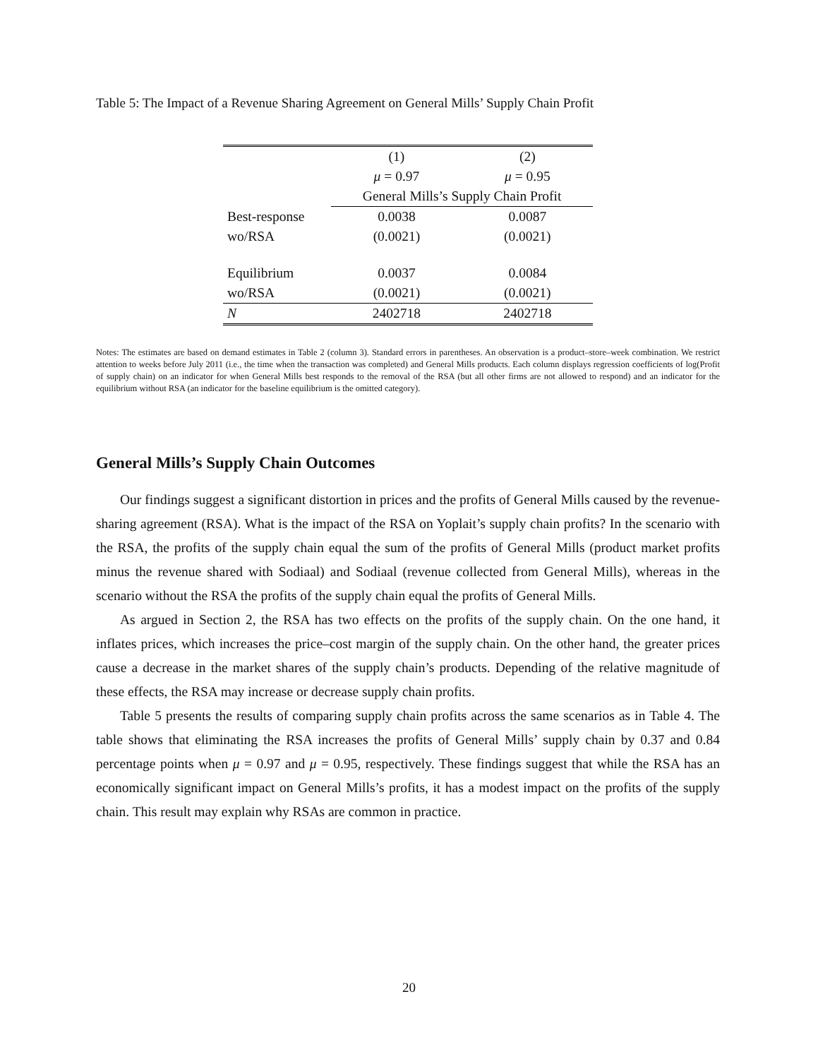Table 5: The Impact of a Revenue Sharing Agreement on General Mills’ Supply Chain Profit
| | (1) | (2) |
| | μ = 0.97 | μ = 0.95 |
| | General Mills’s Supply Chain Profit | |
| Best-response | 0.0038 | 0.0087 |
| wo/RSA | (0.0021) | (0.0021) |
| Equilibrium | 0.0037 | 0.0084 |
| wo/RSA | (0.0021) | (0.0021) |
| N | 2402718 | 2402718 |
Notes: The estimates are based on demand estimates in Table 2 (column 3). Standard errors in parentheses. An observation is a product–store–week combination. We restrict attention to weeks before July 2011 (i.e., the time when the transaction was completed) and General Mills products. Each column displays regression coefficients of log(Profit of supply chain) on an indicator for when General Mills best responds to the removal of the RSA (but all other firms are not allowed to respond) and an indicator for the equilibrium without RSA (an indicator for the baseline equilibrium is the omitted category).
General Mills’s Supply Chain Outcomes
Our findings suggest a significant distortion in prices and the profits of General Mills caused by the revenue-sharing agreement (RSA). What is the impact of the RSA on Yoplait’s supply chain profits? In the scenario with the RSA, the profits of the supply chain equal the sum of the profits of General Mills (product market profits minus the revenue shared with Sodiaal) and Sodiaal (revenue collected from General Mills), whereas in the scenario without the RSA the profits of the supply chain equal the profits of General Mills.
As argued in Section 2, the RSA has two effects on the profits of the supply chain. On the one hand, it inflates prices, which increases the price–cost margin of the supply chain. On the other hand, the greater prices cause a decrease in the market shares of the supply chain’s products. Depending of the relative magnitude of these effects, the RSA may increase or decrease supply chain profits.
Table 5 presents the results of comparing supply chain profits across the same scenarios as in Table 4. The table shows that eliminating the RSA increases the profits of General Mills’ supply chain by 0.37 and 0.84 percentage points when μ = 0.97 and μ = 0.95, respectively. These findings suggest that while the RSA has an economically significant impact on General Mills’s profits, it has a modest impact on the profits of the supply chain. This result may explain why RSAs are common in practice.
20